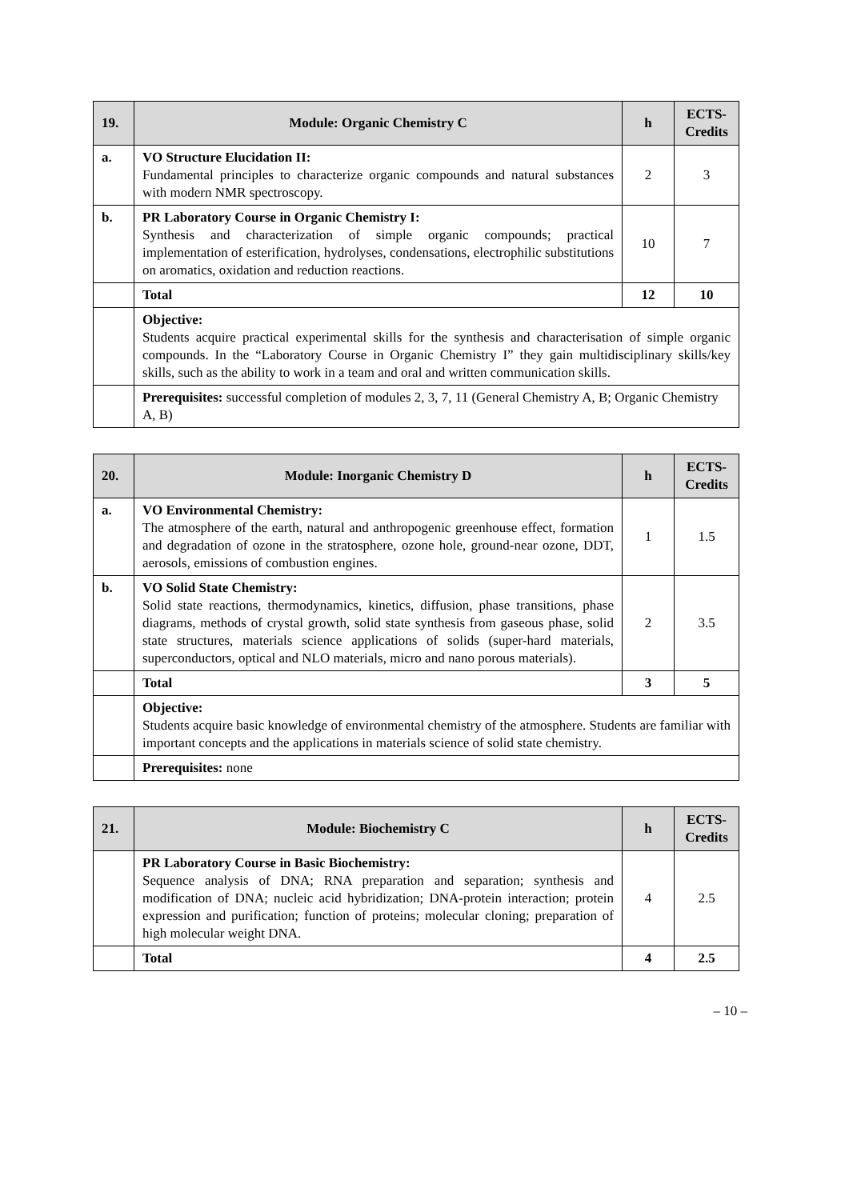| 19. | Module: Organic Chemistry C | h | ECTS-Credits |
| --- | --- | --- | --- |
| a. | VO Structure Elucidation II: Fundamental principles to characterize organic compounds and natural substances with modern NMR spectroscopy. | 2 | 3 |
| b. | PR Laboratory Course in Organic Chemistry I: Synthesis and characterization of simple organic compounds; practical implementation of esterification, hydrolyses, condensations, electrophilic substitutions on aromatics, oxidation and reduction reactions. | 10 | 7 |
| | Total | 12 | 10 |
| | Objective: Students acquire practical experimental skills for the synthesis and characterisation of simple organic compounds. In the “Laboratory Course in Organic Chemistry I” they gain multidisciplinary skills/key skills, such as the ability to work in a team and oral and written communication skills. | | |
| | Prerequisites: successful completion of modules 2, 3, 7, 11 (General Chemistry A, B; Organic Chemistry A, B) | | |
| 20. | Module: Inorganic Chemistry D | h | ECTS-Credits |
| --- | --- | --- | --- |
| a. | VO Environmental Chemistry: The atmosphere of the earth, natural and anthropogenic greenhouse effect, formation and degradation of ozone in the stratosphere, ozone hole, ground-near ozone, DDT, aerosols, emissions of combustion engines. | 1 | 1.5 |
| b. | VO Solid State Chemistry: Solid state reactions, thermodynamics, kinetics, diffusion, phase transitions, phase diagrams, methods of crystal growth, solid state synthesis from gaseous phase, solid state structures, materials science applications of solids (super-hard materials, superconductors, optical and NLO materials, micro and nano porous materials). | 2 | 3.5 |
| | Total | 3 | 5 |
| | Objective: Students acquire basic knowledge of environmental chemistry of the atmosphere. Students are familiar with important concepts and the applications in materials science of solid state chemistry. | | |
| | Prerequisites: none | | |
| 21. | Module: Biochemistry C | h | ECTS-Credits |
| --- | --- | --- | --- |
| | PR Laboratory Course in Basic Biochemistry: Sequence analysis of DNA; RNA preparation and separation; synthesis and modification of DNA; nucleic acid hybridization; DNA-protein interaction; protein expression and purification; function of proteins; molecular cloning; preparation of high molecular weight DNA. | 4 | 2.5 |
| | Total | 4 | 2.5 |
– 10 –